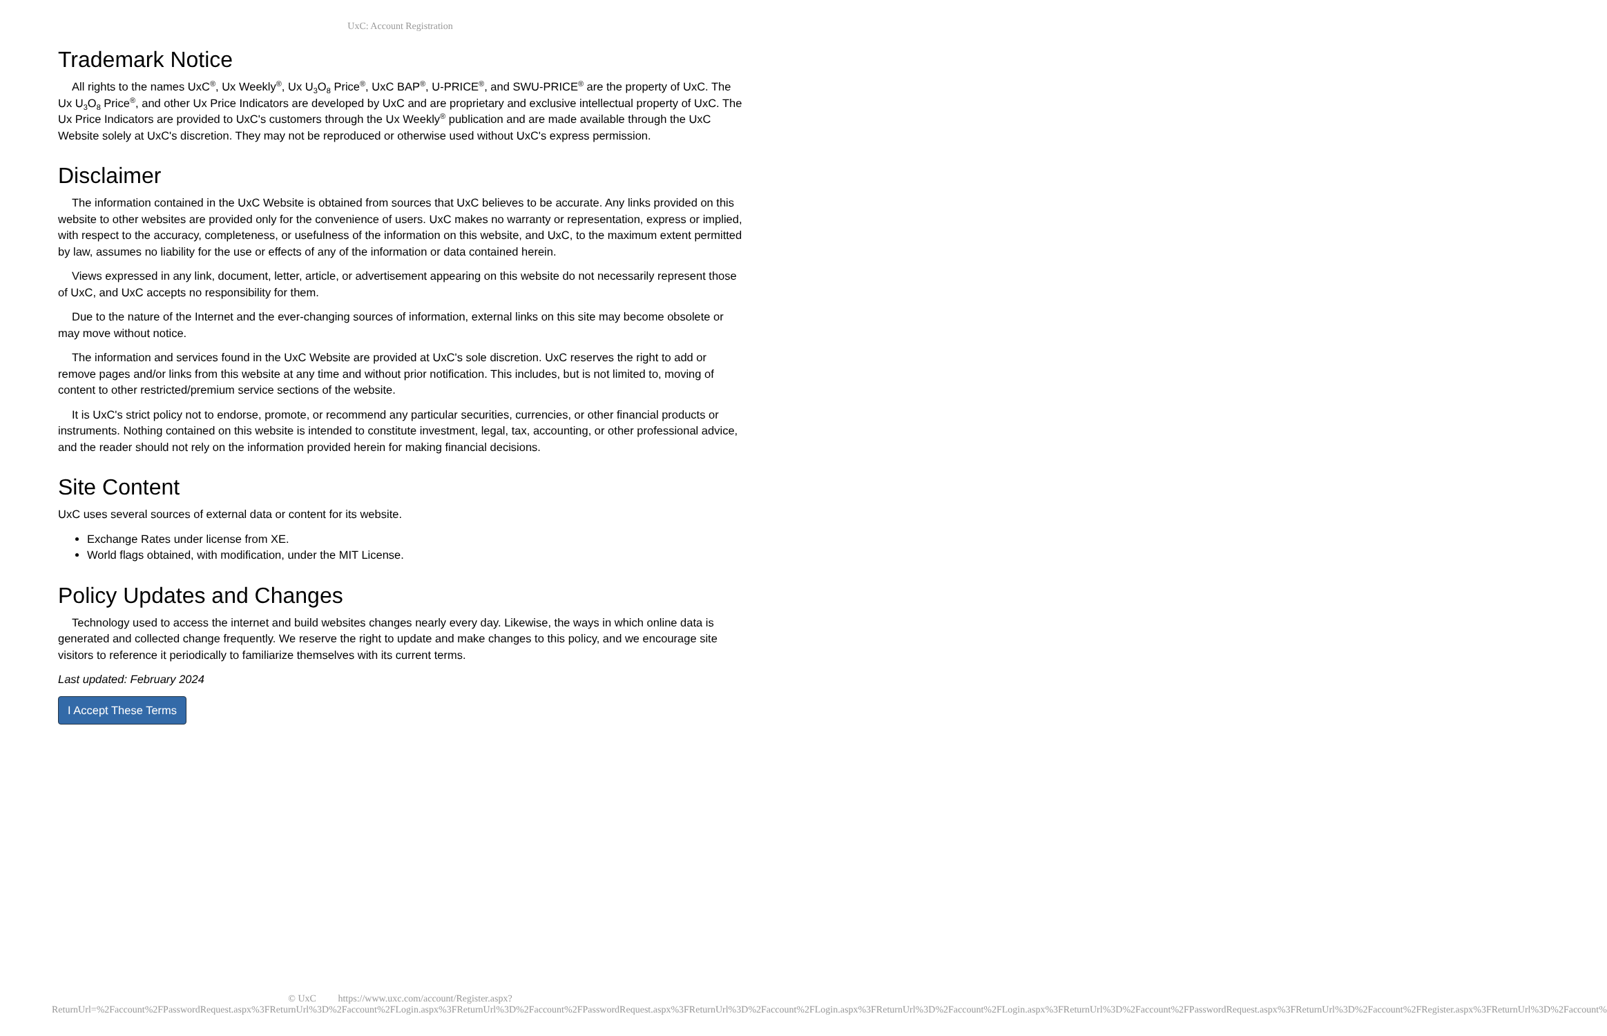UxC: Account Registration
Trademark Notice
All rights to the names UxC<sup>®</sup>, Ux Weekly<sup>®</sup>, Ux U<sub>3</sub>O<sub>8</sub> Price<sup>®</sup>, UxC BAP<sup>®</sup>, U-PRICE<sup>®</sup>, and SWU-PRICE<sup>®</sup> are the property of UxC. The Ux U<sub>3</sub>O<sub>8</sub> Price<sup>®</sup>, and other Ux Price Indicators are developed by UxC and are proprietary and exclusive intellectual property of UxC. The Ux Price Indicators are provided to UxC's customers through the Ux Weekly<sup>®</sup> publication and are made available through the UxC Website solely at UxC's discretion. They may not be reproduced or otherwise used without UxC's express permission.
Disclaimer
The information contained in the UxC Website is obtained from sources that UxC believes to be accurate. Any links provided on this website to other websites are provided only for the convenience of users. UxC makes no warranty or representation, express or implied, with respect to the accuracy, completeness, or usefulness of the information on this website, and UxC, to the maximum extent permitted by law, assumes no liability for the use or effects of any of the information or data contained herein.
Views expressed in any link, document, letter, article, or advertisement appearing on this website do not necessarily represent those of UxC, and UxC accepts no responsibility for them.
Due to the nature of the Internet and the ever-changing sources of information, external links on this site may become obsolete or may move without notice.
The information and services found in the UxC Website are provided at UxC's sole discretion. UxC reserves the right to add or remove pages and/or links from this website at any time and without prior notification. This includes, but is not limited to, moving of content to other restricted/premium service sections of the website.
It is UxC's strict policy not to endorse, promote, or recommend any particular securities, currencies, or other financial products or instruments. Nothing contained on this website is intended to constitute investment, legal, tax, accounting, or other professional advice, and the reader should not rely on the information provided herein for making financial decisions.
Site Content
UxC uses several sources of external data or content for its website.
Exchange Rates under license from XE.
World flags obtained, with modification, under the MIT License.
Policy Updates and Changes
Technology used to access the internet and build websites changes nearly every day. Likewise, the ways in which online data is generated and collected change frequently. We reserve the right to update and make changes to this policy, and we encourage site visitors to reference it periodically to familiarize themselves with its current terms.
Last updated: February 2024
I Accept These Terms
© UxC https://www.uxc.com/account/Register.aspx?ReturnUrl=%2Faccount%2FPasswordRequest.aspx%3FReturnUrl%3D%2Faccount%2FLogin.aspx%3FReturnUrl%3D%2Faccount%2FPasswordRequest.aspx%3FReturnUrl%3D%2Faccount%2FLogin.aspx%3FReturnUrl%3D%2Faccount%2FLogin.aspx%3FReturnUrl%3D%2Faccount%2FPasswordRequest.aspx%3FReturnUrl%3D%2Faccount%2FRegister.aspx%3FReturnUrl%3D%2Faccount%